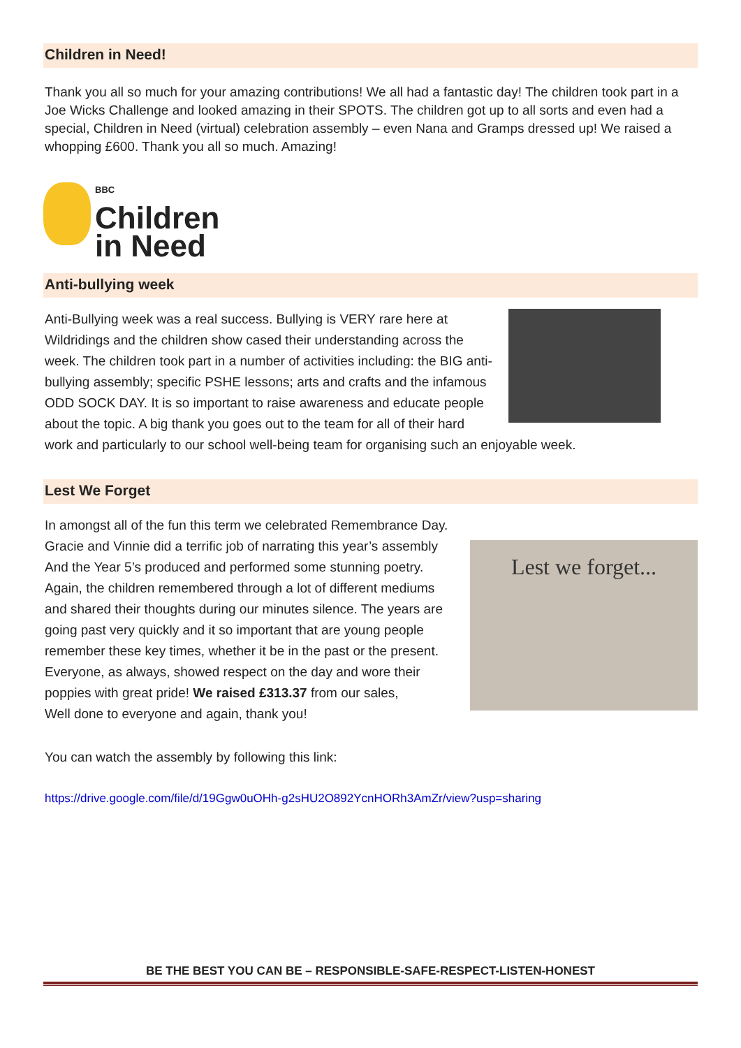Children in Need!
Thank you all so much for your amazing contributions! We all had a fantastic day! The children took part in a Joe Wicks Challenge and looked amazing in their SPOTS. The children got up to all sorts and even had a special, Children in Need (virtual) celebration assembly – even Nana and Gramps dressed up! We raised a whopping £600. Thank you all so much. Amazing!
BBC
Children
in Need
Anti-bullying week
Anti-Bullying week was a real success. Bullying is VERY rare here at Wildridings and the children show cased their understanding across the week. The children took part in a number of activities including: the BIG anti-bullying assembly; specific PSHE lessons; arts and crafts and the infamous ODD SOCK DAY. It is so important to raise awareness and educate people about the topic. A big thank you goes out to the team for all of their hard work and particularly to our school well-being team for organising such an enjoyable week.
Lest We Forget
Lest we forget...
In amongst all of the fun this term we celebrated Remembrance Day.
Gracie and Vinnie did a terrific job of narrating this year’s assembly
And the Year 5’s produced and performed some stunning poetry.
Again, the children remembered through a lot of different mediums
and shared their thoughts during our minutes silence. The years are
going past very quickly and it so important that are young people
remember these key times, whether it be in the past or the present.
Everyone, as always, showed respect on the day and wore their
poppies with great pride! We raised £313.37 from our sales,
Well done to everyone and again, thank you!
You can watch the assembly by following this link:
https://drive.google.com/file/d/19Ggw0uOHh-g2sHU2O892YcnHORh3AmZr/view?usp=sharing
BE THE BEST YOU CAN BE – RESPONSIBLE-SAFE-RESPECT-LISTEN-HONEST